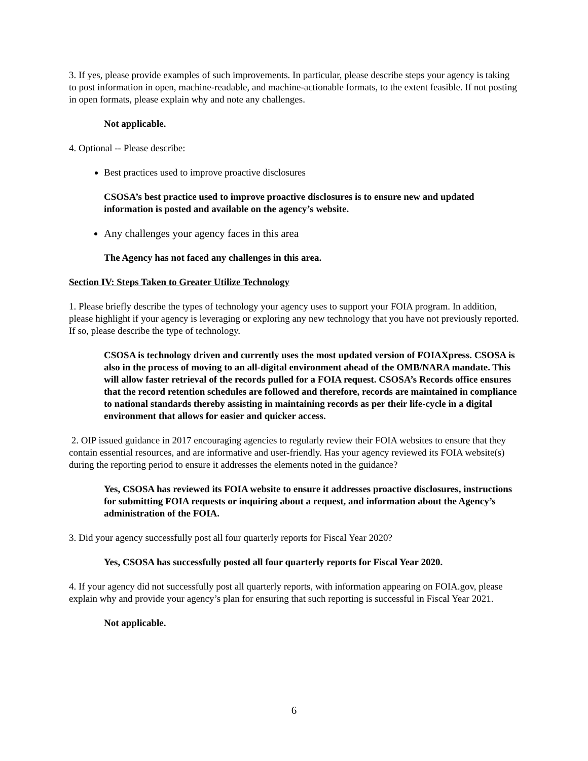3. If yes, please provide examples of such improvements. In particular, please describe steps your agency is taking to post information in open, machine-readable, and machine-actionable formats, to the extent feasible. If not posting in open formats, please explain why and note any challenges.
Not applicable.
4. Optional -- Please describe:
Best practices used to improve proactive disclosures
CSOSA’s best practice used to improve proactive disclosures is to ensure new and updated information is posted and available on the agency’s website.
Any challenges your agency faces in this area
The Agency has not faced any challenges in this area.
Section IV: Steps Taken to Greater Utilize Technology
1. Please briefly describe the types of technology your agency uses to support your FOIA program. In addition, please highlight if your agency is leveraging or exploring any new technology that you have not previously reported. If so, please describe the type of technology.
CSOSA is technology driven and currently uses the most updated version of FOIAXpress. CSOSA is also in the process of moving to an all-digital environment ahead of the OMB/NARA mandate. This will allow faster retrieval of the records pulled for a FOIA request. CSOSA’s Records office ensures that the record retention schedules are followed and therefore, records are maintained in compliance to national standards thereby assisting in maintaining records as per their life-cycle in a digital environment that allows for easier and quicker access.
2. OIP issued guidance in 2017 encouraging agencies to regularly review their FOIA websites to ensure that they contain essential resources, and are informative and user-friendly. Has your agency reviewed its FOIA website(s) during the reporting period to ensure it addresses the elements noted in the guidance?
Yes, CSOSA has reviewed its FOIA website to ensure it addresses proactive disclosures, instructions for submitting FOIA requests or inquiring about a request, and information about the Agency’s administration of the FOIA.
3. Did your agency successfully post all four quarterly reports for Fiscal Year 2020?
Yes, CSOSA has successfully posted all four quarterly reports for Fiscal Year 2020.
4. If your agency did not successfully post all quarterly reports, with information appearing on FOIA.gov, please explain why and provide your agency’s plan for ensuring that such reporting is successful in Fiscal Year 2021.
Not applicable.
6